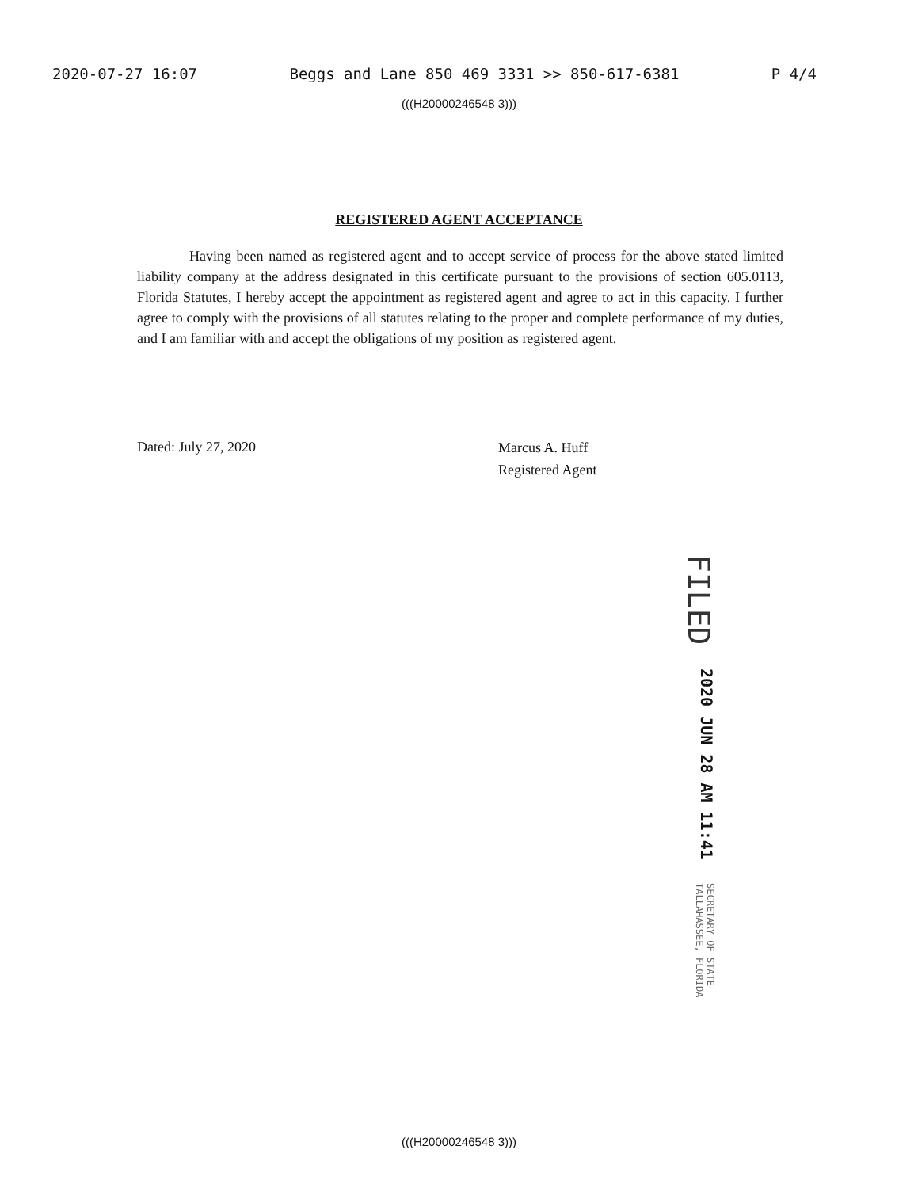2020-07-27 16:07 Beggs and Lane 850 469 3331 >> 850-617-6381 P 4/4
(((H20000246548 3)))
REGISTERED AGENT ACCEPTANCE
Having been named as registered agent and to accept service of process for the above stated limited liability company at the address designated in this certificate pursuant to the provisions of section 605.0113, Florida Statutes, I hereby accept the appointment as registered agent and agree to act in this capacity. I further agree to comply with the provisions of all statutes relating to the proper and complete performance of my duties, and I am familiar with and accept the obligations of my position as registered agent.
Dated: July 27, 2020 Marcus A. Huff
Registered Agent
FILED
2020 JUN 28 AM 11:41
SECRETARY OF STATE
TALLAHASSEE, FLORIDA
(((H20000246548 3)))